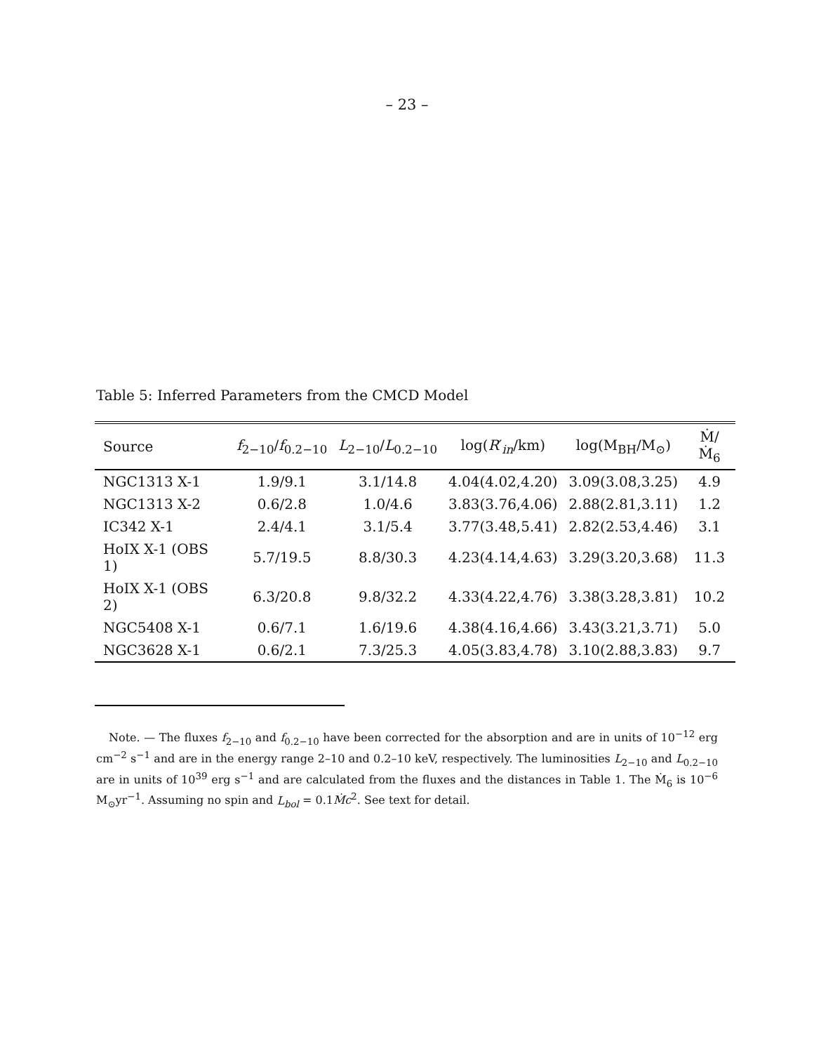– 23 –
Table 5: Inferred Parameters from the CMCD Model
| Source | f<sub>2−10</sub>/ f<sub>0.2−10</sub> | L<sub>2−10</sub>/ L<sub>0.2−10</sub> | log( R ′<sub>in</sub>/km) | log(M<sub>BH</sub>/M<sub>⊙</sub>) | Ṁ/Ṁ<sub>6</sub> |
| --- | --- | --- | --- | --- | --- |
| NGC1313 X-1 | 1.9/9.1 | 3.1/14.8 | 4.04(4.02,4.20) | 3.09(3.08,3.25) | 4.9 |
| NGC1313 X-2 | 0.6/2.8 | 1.0/4.6 | 3.83(3.76,4.06) | 2.88(2.81,3.11) | 1.2 |
| IC342 X-1 | 2.4/4.1 | 3.1/5.4 | 3.77(3.48,5.41) | 2.82(2.53,4.46) | 3.1 |
| HoIX X-1 (OBS 1) | 5.7/19.5 | 8.8/30.3 | 4.23(4.14,4.63) | 3.29(3.20,3.68) | 11.3 |
| HoIX X-1 (OBS 2) | 6.3/20.8 | 9.8/32.2 | 4.33(4.22,4.76) | 3.38(3.28,3.81) | 10.2 |
| NGC5408 X-1 | 0.6/7.1 | 1.6/19.6 | 4.38(4.16,4.66) | 3.43(3.21,3.71) | 5.0 |
| NGC3628 X-1 | 0.6/2.1 | 7.3/25.3 | 4.05(3.83,4.78) | 3.10(2.88,3.83) | 9.7 |
Note. — The fluxes f<sub>2−10</sub> and f<sub>0.2−10</sub> have been corrected for the absorption and are in units of 10<sup>−12</sup> erg cm<sup>−2</sup> s<sup>−1</sup> and are in the energy range 2–10 and 0.2–10 keV, respectively. The luminosities L<sub>2−10</sub> and L<sub>0.2−10</sub> are in units of 10<sup>39</sup> erg s<sup>−1</sup> and are calculated from the fluxes and the distances in Table 1. The Ṁ<sub>6</sub> is 10<sup>−6</sup> M<sub>⊙</sub>yr<sup>−1</sup>. Assuming no spin and L<sub>bol</sub> = 0.1Ṁc<sup>2</sup>. See text for detail.